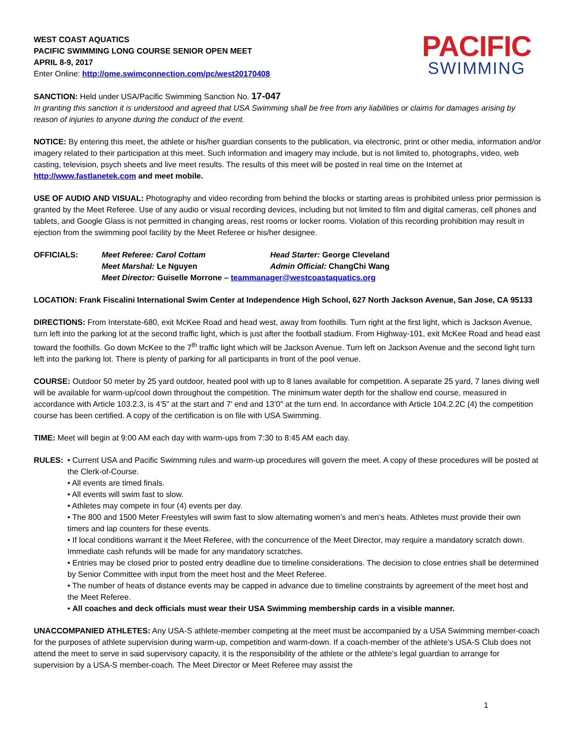WEST COAST AQUATICS
PACIFIC SWIMMING LONG COURSE SENIOR OPEN MEET
APRIL 8-9, 2017
Enter Online: http://ome.swimconnection.com/pc/west20170408
PACIFIC
SWIMMING
SANCTION: Held under USA/Pacific Swimming Sanction No. 17-047
In granting this sanction it is understood and agreed that USA Swimming shall be free from any liabilities or claims for damages arising by reason of injuries to anyone during the conduct of the event.
NOTICE: By entering this meet, the athlete or his/her guardian consents to the publication, via electronic, print or other media, information and/or imagery related to their participation at this meet. Such information and imagery may include, but is not limited to, photographs, video, web casting, television, psych sheets and live meet results. The results of this meet will be posted in real time on the Internet at http://www.fastlanetek.com and meet mobile.
USE OF AUDIO AND VISUAL: Photography and video recording from behind the blocks or starting areas is prohibited unless prior permission is granted by the Meet Referee. Use of any audio or visual recording devices, including but not limited to film and digital cameras, cell phones and tablets, and Google Glass is not permitted in changing areas, rest rooms or locker rooms. Violation of this recording prohibition may result in ejection from the swimming pool facility by the Meet Referee or his/her designee.
OFFICIALS: Meet Referee: Carol Cottam Head Starter: George Cleveland Meet Marshal: Le Nguyen Admin Official: ChangChi Wang Meet Director: Guiselle Morrone – teammanager@westcoastaquatics.org
LOCATION: Frank Fiscalini International Swim Center at Independence High School, 627 North Jackson Avenue, San Jose, CA 95133
DIRECTIONS: From Interstate-680, exit McKee Road and head west, away from foothills. Turn right at the first light, which is Jackson Avenue, turn left into the parking lot at the second traffic light, which is just after the football stadium. From Highway-101, exit McKee Road and head east toward the foothills. Go down McKee to the 7<sup>th</sup> traffic light which will be Jackson Avenue. Turn left on Jackson Avenue and the second light turn left into the parking lot. There is plenty of parking for all participants in front of the pool venue.
COURSE: Outdoor 50 meter by 25 yard outdoor, heated pool with up to 8 lanes available for competition. A separate 25 yard, 7 lanes diving well will be available for warm-up/cool down throughout the competition. The minimum water depth for the shallow end course, measured in accordance with Article 103.2.3, is 4’5” at the start and 7’ end and 13’0" at the turn end. In accordance with Article 104.2.2C (4) the competition course has been certified. A copy of the certification is on file with USA Swimming.
TIME: Meet will begin at 9:00 AM each day with warm-ups from 7:30 to 8:45 AM each day.
RULES: • Current USA and Pacific Swimming rules and warm-up procedures will govern the meet. A copy of these procedures will be posted at the Clerk-of-Course.
• All events are timed finals.
• All events will swim fast to slow.
• Athletes may compete in four (4) events per day.
• The 800 and 1500 Meter Freestyles will swim fast to slow alternating women’s and men’s heats. Athletes must provide their own timers and lap counters for these events.
• If local conditions warrant it the Meet Referee, with the concurrence of the Meet Director, may require a mandatory scratch down. Immediate cash refunds will be made for any mandatory scratches.
• Entries may be closed prior to posted entry deadline due to timeline considerations. The decision to close entries shall be determined by Senior Committee with input from the meet host and the Meet Referee.
• The number of heats of distance events may be capped in advance due to timeline constraints by agreement of the meet host and the Meet Referee.
• All coaches and deck officials must wear their USA Swimming membership cards in a visible manner.
UNACCOMPANIED ATHLETES: Any USA-S athlete-member competing at the meet must be accompanied by a USA Swimming member-coach for the purposes of athlete supervision during warm-up, competition and warm-down. If a coach-member of the athlete’s USA-S Club does not attend the meet to serve in said supervisory capacity, it is the responsibility of the athlete or the athlete’s legal guardian to arrange for supervision by a USA-S member-coach. The Meet Director or Meet Referee may assist the
1